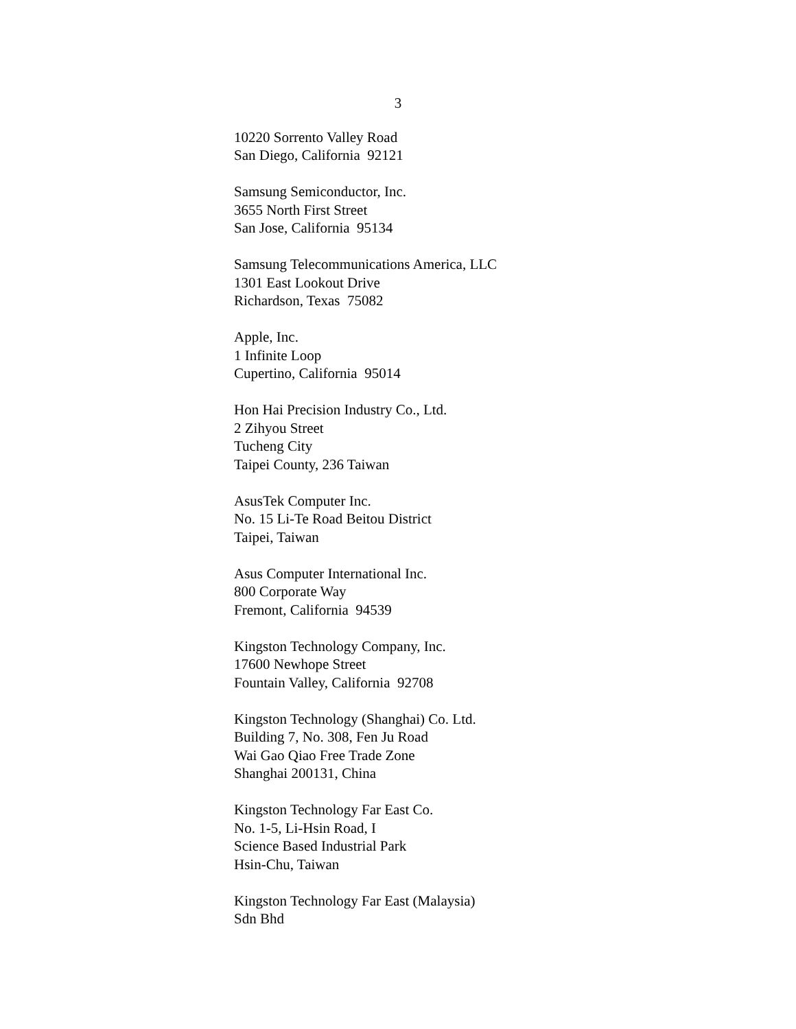3
10220 Sorrento Valley Road
San Diego, California 92121
Samsung Semiconductor, Inc.
3655 North First Street
San Jose, California 95134
Samsung Telecommunications America, LLC
1301 East Lookout Drive
Richardson, Texas 75082
Apple, Inc.
1 Infinite Loop
Cupertino, California 95014
Hon Hai Precision Industry Co., Ltd.
2 Zihyou Street
Tucheng City
Taipei County, 236 Taiwan
AsusTek Computer Inc.
No. 15 Li-Te Road Beitou District
Taipei, Taiwan
Asus Computer International Inc.
800 Corporate Way
Fremont, California 94539
Kingston Technology Company, Inc.
17600 Newhope Street
Fountain Valley, California 92708
Kingston Technology (Shanghai) Co. Ltd.
Building 7, No. 308, Fen Ju Road
Wai Gao Qiao Free Trade Zone
Shanghai 200131, China
Kingston Technology Far East Co.
No. 1-5, Li-Hsin Road, I
Science Based Industrial Park
Hsin-Chu, Taiwan
Kingston Technology Far East (Malaysia)
Sdn Bhd